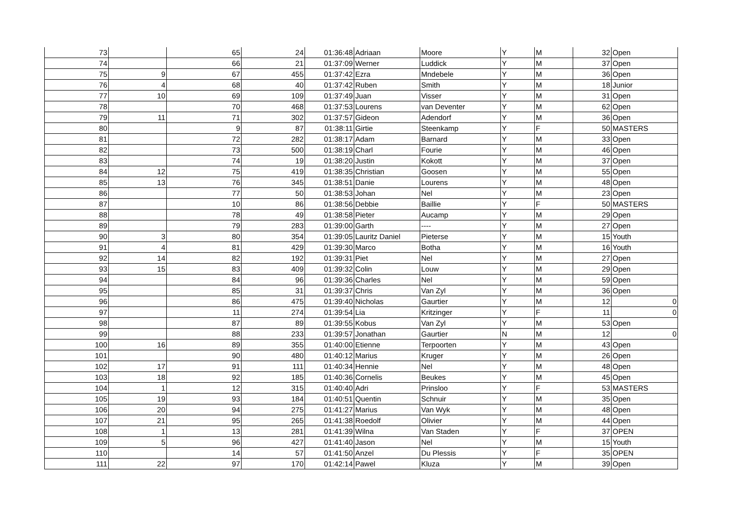| 73 | | 65 | 24 | 01:36:48 | Adriaan | Moore | Y | M | 32 | Open |
| 74 | | 66 | 21 | 01:37:09 | Werner | Luddick | Y | M | 37 | Open |
| 75 | 9 | 67 | 455 | 01:37:42 | Ezra | Mndebele | Y | M | 36 | Open |
| 76 | 4 | 68 | 40 | 01:37:42 | Ruben | Smith | Y | M | 18 | Junior |
| 77 | 10 | 69 | 109 | 01:37:49 | Juan | Visser | Y | M | 31 | Open |
| 78 | | 70 | 468 | 01:37:53 | Lourens | van Deventer | Y | M | 62 | Open |
| 79 | 11 | 71 | 302 | 01:37:57 | Gideon | Adendorf | Y | M | 36 | Open |
| 80 | | 9 | 87 | 01:38:11 | Girtie | Steenkamp | Y | F | 50 | MASTERS |
| 81 | | 72 | 282 | 01:38:17 | Adam | Barnard | Y | M | 33 | Open |
| 82 | | 73 | 500 | 01:38:19 | Charl | Fourie | Y | M | 46 | Open |
| 83 | | 74 | 19 | 01:38:20 | Justin | Kokott | Y | M | 37 | Open |
| 84 | 12 | 75 | 419 | 01:38:35 | Christian | Goosen | Y | M | 55 | Open |
| 85 | 13 | 76 | 345 | 01:38:51 | Danie | Lourens | Y | M | 48 | Open |
| 86 | | 77 | 50 | 01:38:53 | Johan | Nel | Y | M | 23 | Open |
| 87 | | 10 | 86 | 01:38:56 | Debbie | Baillie | Y | F | 50 | MASTERS |
| 88 | | 78 | 49 | 01:38:58 | Pieter | Aucamp | Y | M | 29 | Open |
| 89 | | 79 | 283 | 01:39:00 | Garth | ---- | Y | M | 27 | Open |
| 90 | 3 | 80 | 354 | 01:39:05 | Lauritz Daniel | Pieterse | Y | M | 15 | Youth |
| 91 | 4 | 81 | 429 | 01:39:30 | Marco | Botha | Y | M | 16 | Youth |
| 92 | 14 | 82 | 192 | 01:39:31 | Piet | Nel | Y | M | 27 | Open |
| 93 | 15 | 83 | 409 | 01:39:32 | Colin | Louw | Y | M | 29 | Open |
| 94 | | 84 | 96 | 01:39:36 | Charles | Nel | Y | M | 59 | Open |
| 95 | | 85 | 31 | 01:39:37 | Chris | Van Zyl | Y | M | 36 | Open |
| 96 | | 86 | 475 | 01:39:40 | Nicholas | Gaurtier | Y | M | 12 | 0 |
| 97 | | 11 | 274 | 01:39:54 | Lia | Kritzinger | Y | F | 11 | 0 |
| 98 | | 87 | 89 | 01:39:55 | Kobus | Van Zyl | Y | M | 53 | Open |
| 99 | | 88 | 233 | 01:39:57 | Jonathan | Gaurtier | N | M | 12 | 0 |
| 100 | 16 | 89 | 355 | 01:40:00 | Etienne | Terpoorten | Y | M | 43 | Open |
| 101 | | 90 | 480 | 01:40:12 | Marius | Kruger | Y | M | 26 | Open |
| 102 | 17 | 91 | 111 | 01:40:34 | Hennie | Nel | Y | M | 48 | Open |
| 103 | 18 | 92 | 185 | 01:40:36 | Cornelis | Beukes | Y | M | 45 | Open |
| 104 | 1 | 12 | 315 | 01:40:40 | Adri | Prinsloo | Y | F | 53 | MASTERS |
| 105 | 19 | 93 | 184 | 01:40:51 | Quentin | Schnuir | Y | M | 35 | Open |
| 106 | 20 | 94 | 275 | 01:41:27 | Marius | Van Wyk | Y | M | 48 | Open |
| 107 | 21 | 95 | 265 | 01:41:38 | Roedolf | Olivier | Y | M | 44 | Open |
| 108 | 1 | 13 | 281 | 01:41:39 | Wilna | Van Staden | Y | F | 37 | OPEN |
| 109 | 5 | 96 | 427 | 01:41:40 | Jason | Nel | Y | M | 15 | Youth |
| 110 | | 14 | 57 | 01:41:50 | Anzel | Du Plessis | Y | F | 35 | OPEN |
| 111 | 22 | 97 | 170 | 01:42:14 | Pawel | Kluza | Y | M | 39 | Open |